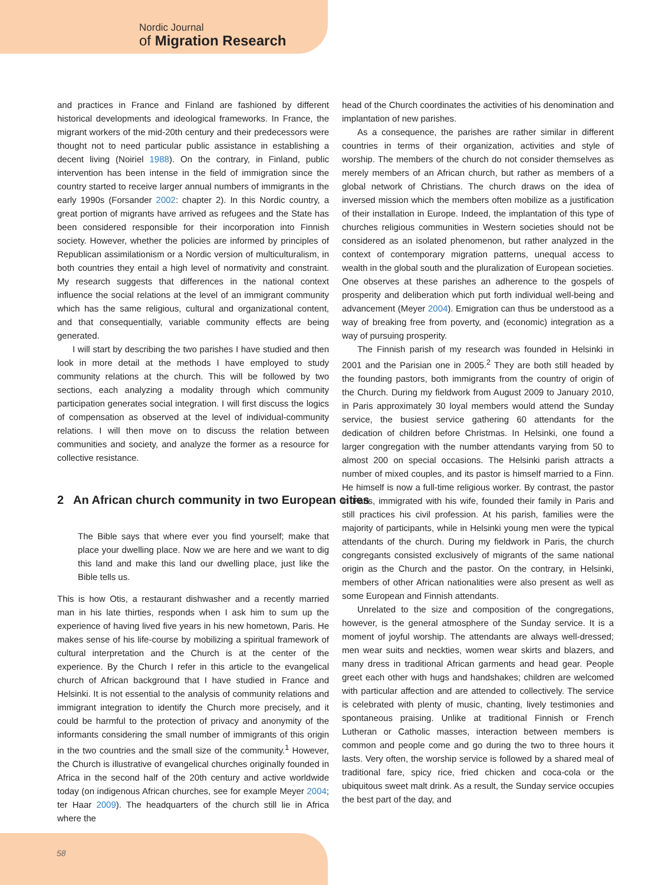Nordic Journal
of Migration Research
and practices in France and Finland are fashioned by different historical developments and ideological frameworks. In France, the migrant workers of the mid-20th century and their predecessors were thought not to need particular public assistance in establishing a decent living (Noiriel 1988). On the contrary, in Finland, public intervention has been intense in the field of immigration since the country started to receive larger annual numbers of immigrants in the early 1990s (Forsander 2002: chapter 2). In this Nordic country, a great portion of migrants have arrived as refugees and the State has been considered responsible for their incorporation into Finnish society. However, whether the policies are informed by principles of Republican assimilationism or a Nordic version of multiculturalism, in both countries they entail a high level of normativity and constraint. My research suggests that differences in the national context influence the social relations at the level of an immigrant community which has the same religious, cultural and organizational content, and that consequentially, variable community effects are being generated.
I will start by describing the two parishes I have studied and then look in more detail at the methods I have employed to study community relations at the church. This will be followed by two sections, each analyzing a modality through which community participation generates social integration. I will first discuss the logics of compensation as observed at the level of individual-community relations. I will then move on to discuss the relation between communities and society, and analyze the former as a resource for collective resistance.
2 An African church community in two European cities
The Bible says that where ever you find yourself; make that place your dwelling place. Now we are here and we want to dig this land and make this land our dwelling place, just like the Bible tells us.
This is how Otis, a restaurant dishwasher and a recently married man in his late thirties, responds when I ask him to sum up the experience of having lived five years in his new hometown, Paris. He makes sense of his life-course by mobilizing a spiritual framework of cultural interpretation and the Church is at the center of the experience. By the Church I refer in this article to the evangelical church of African background that I have studied in France and Helsinki. It is not essential to the analysis of community relations and immigrant integration to identify the Church more precisely, and it could be harmful to the protection of privacy and anonymity of the informants considering the small number of immigrants of this origin in the two countries and the small size of the community.<sup>1</sup> However, the Church is illustrative of evangelical churches originally founded in Africa in the second half of the 20th century and active worldwide today (on indigenous African churches, see for example Meyer 2004; ter Haar 2009). The headquarters of the church still lie in Africa where the
head of the Church coordinates the activities of his denomination and implantation of new parishes.
As a consequence, the parishes are rather similar in different countries in terms of their organization, activities and style of worship. The members of the church do not consider themselves as merely members of an African church, but rather as members of a global network of Christians. The church draws on the idea of inversed mission which the members often mobilize as a justification of their installation in Europe. Indeed, the implantation of this type of churches religious communities in Western societies should not be considered as an isolated phenomenon, but rather analyzed in the context of contemporary migration patterns, unequal access to wealth in the global south and the pluralization of European societies. One observes at these parishes an adherence to the gospels of prosperity and deliberation which put forth individual well-being and advancement (Meyer 2004). Emigration can thus be understood as a way of breaking free from poverty, and (economic) integration as a way of pursuing prosperity.
The Finnish parish of my research was founded in Helsinki in 2001 and the Parisian one in 2005.<sup>2</sup> They are both still headed by the founding pastors, both immigrants from the country of origin of the Church. During my fieldwork from August 2009 to January 2010, in Paris approximately 30 loyal members would attend the Sunday service, the busiest service gathering 60 attendants for the dedication of children before Christmas. In Helsinki, one found a larger congregation with the number attendants varying from 50 to almost 200 on special occasions. The Helsinki parish attracts a number of mixed couples, and its pastor is himself married to a Finn. He himself is now a full-time religious worker. By contrast, the pastor in Paris, immigrated with his wife, founded their family in Paris and still practices his civil profession. At his parish, families were the majority of participants, while in Helsinki young men were the typical attendants of the church. During my fieldwork in Paris, the church congregants consisted exclusively of migrants of the same national origin as the Church and the pastor. On the contrary, in Helsinki, members of other African nationalities were also present as well as some European and Finnish attendants.
Unrelated to the size and composition of the congregations, however, is the general atmosphere of the Sunday service. It is a moment of joyful worship. The attendants are always well-dressed; men wear suits and neckties, women wear skirts and blazers, and many dress in traditional African garments and head gear. People greet each other with hugs and handshakes; children are welcomed with particular affection and are attended to collectively. The service is celebrated with plenty of music, chanting, lively testimonies and spontaneous praising. Unlike at traditional Finnish or French Lutheran or Catholic masses, interaction between members is common and people come and go during the two to three hours it lasts. Very often, the worship service is followed by a shared meal of traditional fare, spicy rice, fried chicken and coca-cola or the ubiquitous sweet malt drink. As a result, the Sunday service occupies the best part of the day, and
58